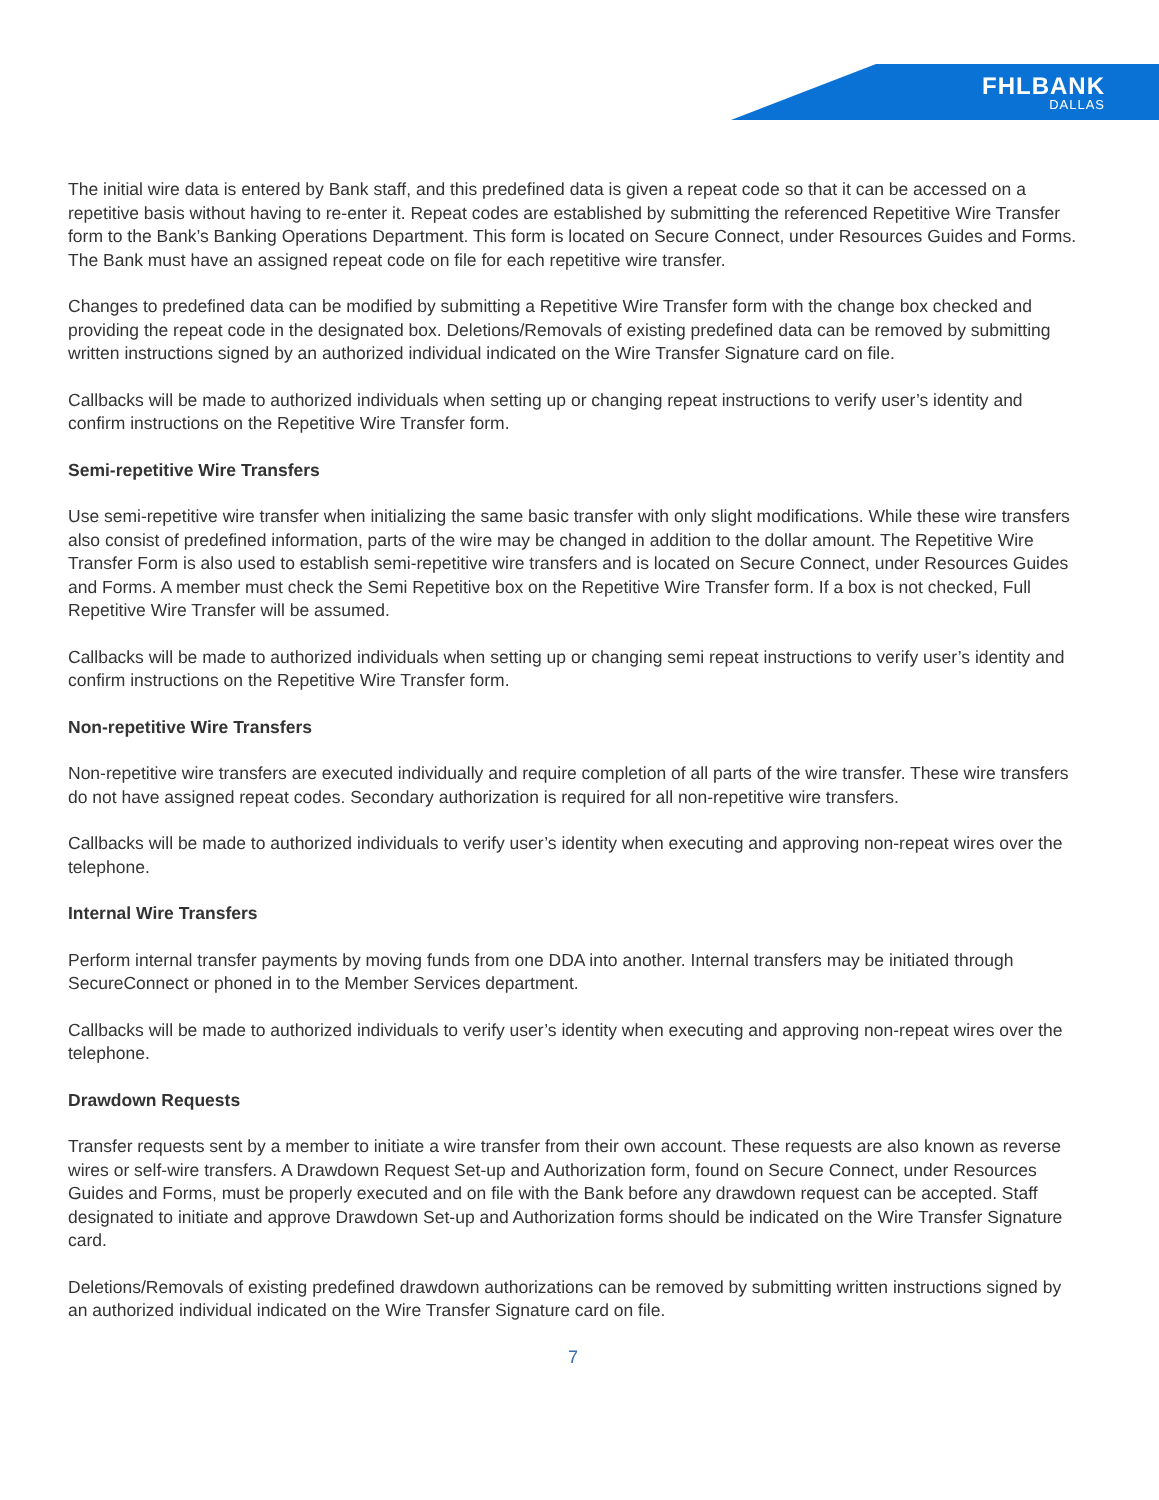FHLBANK
DALLAS
The initial wire data is entered by Bank staff, and this predefined data is given a repeat code so that it can be accessed on a repetitive basis without having to re-enter it. Repeat codes are established by submitting the referenced Repetitive Wire Transfer form to the Bank’s Banking Operations Department. This form is located on Secure Connect, under Resources Guides and Forms. The Bank must have an assigned repeat code on file for each repetitive wire transfer.
Changes to predefined data can be modified by submitting a Repetitive Wire Transfer form with the change box checked and providing the repeat code in the designated box. Deletions/Removals of existing predefined data can be removed by submitting written instructions signed by an authorized individual indicated on the Wire Transfer Signature card on file.
Callbacks will be made to authorized individuals when setting up or changing repeat instructions to verify user’s identity and confirm instructions on the Repetitive Wire Transfer form.
Semi-repetitive Wire Transfers
Use semi-repetitive wire transfer when initializing the same basic transfer with only slight modifications. While these wire transfers also consist of predefined information, parts of the wire may be changed in addition to the dollar amount. The Repetitive Wire Transfer Form is also used to establish semi-repetitive wire transfers and is located on Secure Connect, under Resources Guides and Forms. A member must check the Semi Repetitive box on the Repetitive Wire Transfer form. If a box is not checked, Full Repetitive Wire Transfer will be assumed.
Callbacks will be made to authorized individuals when setting up or changing semi repeat instructions to verify user’s identity and confirm instructions on the Repetitive Wire Transfer form.
Non-repetitive Wire Transfers
Non-repetitive wire transfers are executed individually and require completion of all parts of the wire transfer. These wire transfers do not have assigned repeat codes. Secondary authorization is required for all non-repetitive wire transfers.
Callbacks will be made to authorized individuals to verify user’s identity when executing and approving non-repeat wires over the telephone.
Internal Wire Transfers
Perform internal transfer payments by moving funds from one DDA into another. Internal transfers may be initiated through SecureConnect or phoned in to the Member Services department.
Callbacks will be made to authorized individuals to verify user’s identity when executing and approving non-repeat wires over the telephone.
Drawdown Requests
Transfer requests sent by a member to initiate a wire transfer from their own account. These requests are also known as reverse wires or self-wire transfers. A Drawdown Request Set-up and Authorization form, found on Secure Connect, under Resources Guides and Forms, must be properly executed and on file with the Bank before any drawdown request can be accepted. Staff designated to initiate and approve Drawdown Set-up and Authorization forms should be indicated on the Wire Transfer Signature card.
Deletions/Removals of existing predefined drawdown authorizations can be removed by submitting written instructions signed by an authorized individual indicated on the Wire Transfer Signature card on file.
7